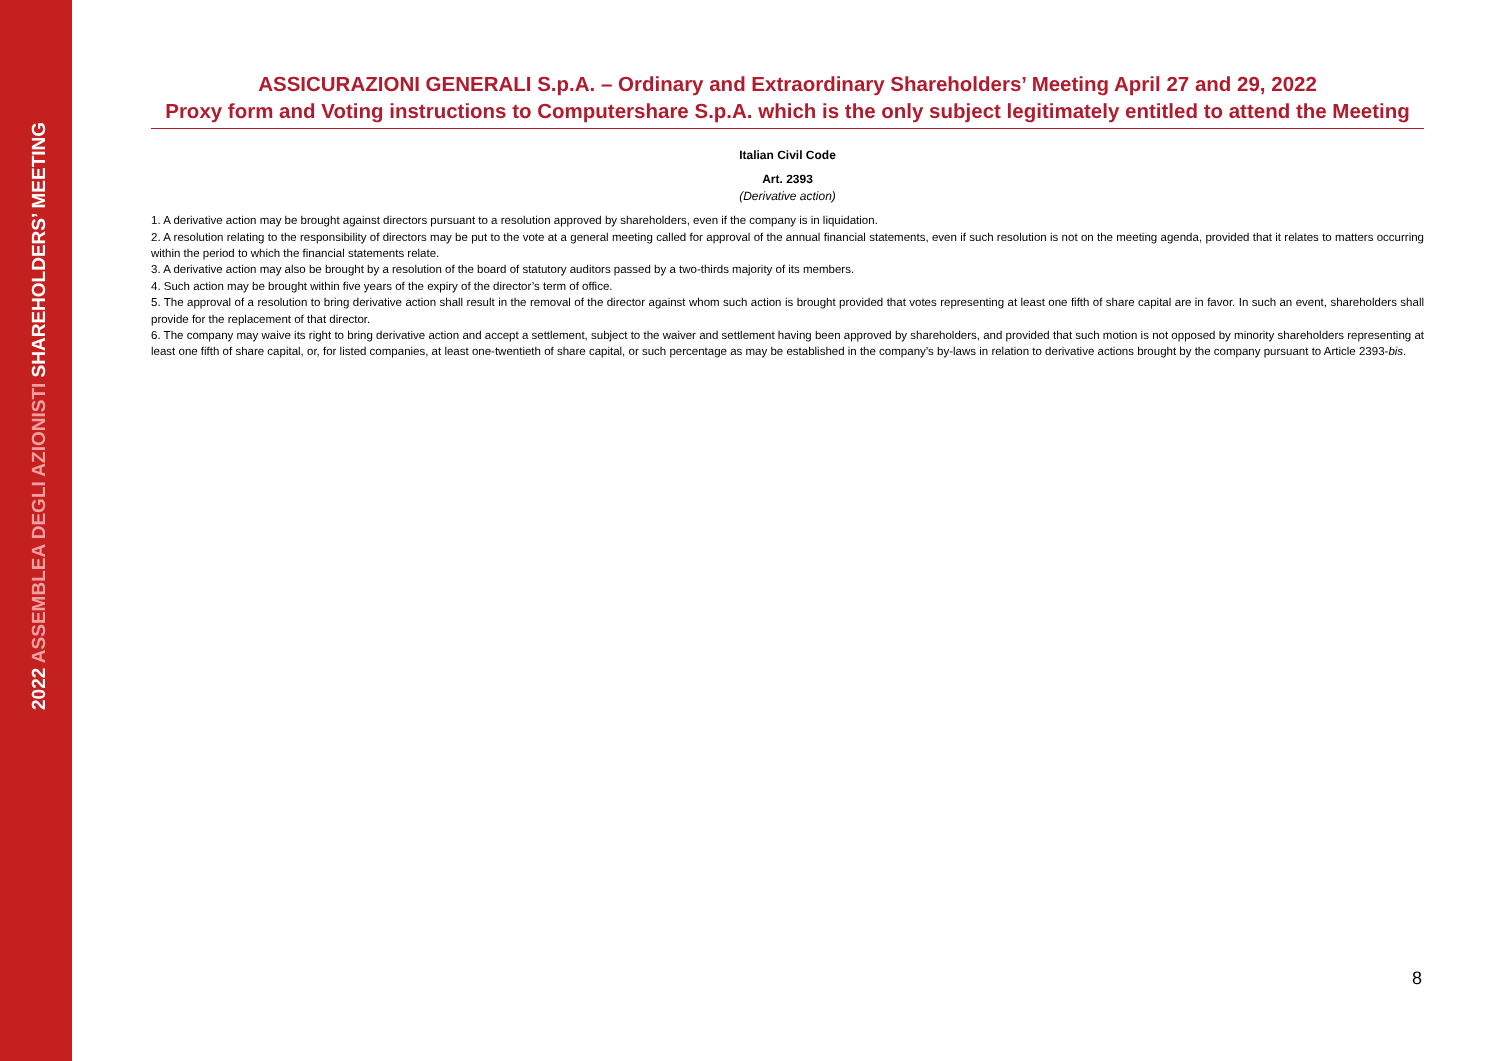2022 ASSEMBLEA DEGLI AZIONISTI SHAREHOLDERS’ MEETING
ASSICURAZIONI GENERALI S.p.A. – Ordinary and Extraordinary Shareholders’ Meeting April 27 and 29, 2022
Proxy form and Voting instructions to Computershare S.p.A. which is the only subject legitimately entitled to attend the Meeting
Italian Civil Code
Art. 2393
(Derivative action)
1. A derivative action may be brought against directors pursuant to a resolution approved by shareholders, even if the company is in liquidation.
2. A resolution relating to the responsibility of directors may be put to the vote at a general meeting called for approval of the annual financial statements, even if such resolution is not on the meeting agenda, provided that it relates to matters occurring within the period to which the financial statements relate.
3. A derivative action may also be brought by a resolution of the board of statutory auditors passed by a two-thirds majority of its members.
4. Such action may be brought within five years of the expiry of the director’s term of office.
5. The approval of a resolution to bring derivative action shall result in the removal of the director against whom such action is brought provided that votes representing at least one fifth of share capital are in favor. In such an event, shareholders shall provide for the replacement of that director.
6. The company may waive its right to bring derivative action and accept a settlement, subject to the waiver and settlement having been approved by shareholders, and provided that such motion is not opposed by minority shareholders representing at least one fifth of share capital, or, for listed companies, at least one-twentieth of share capital, or such percentage as may be established in the company’s by-laws in relation to derivative actions brought by the company pursuant to Article 2393-bis.
8